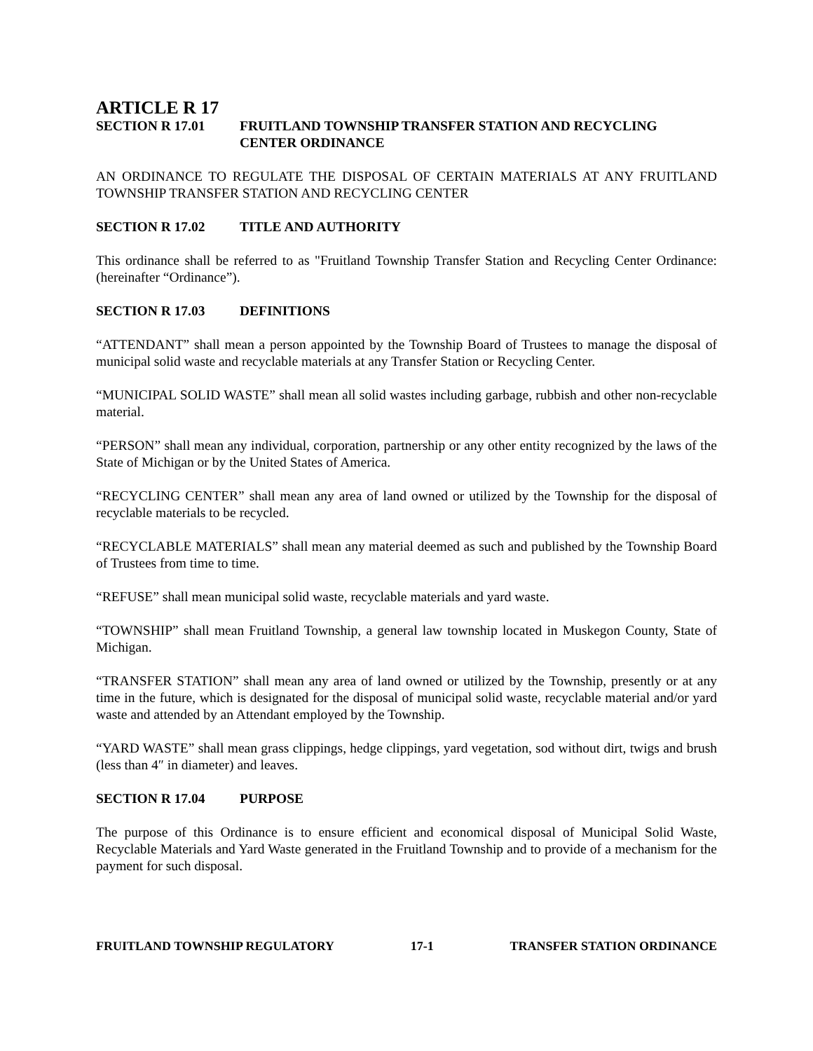ARTICLE R 17
SECTION R 17.01 FRUITLAND TOWNSHIP TRANSFER STATION AND RECYCLING
CENTER ORDINANCE
AN ORDINANCE TO REGULATE THE DISPOSAL OF CERTAIN MATERIALS AT ANY FRUITLAND TOWNSHIP TRANSFER STATION AND RECYCLING CENTER
SECTION R 17.02 TITLE AND AUTHORITY
This ordinance shall be referred to as "Fruitland Township Transfer Station and Recycling Center Ordinance: (hereinafter “Ordinance”).
SECTION R 17.03 DEFINITIONS
“ATTENDANT” shall mean a person appointed by the Township Board of Trustees to manage the disposal of municipal solid waste and recyclable materials at any Transfer Station or Recycling Center.
“MUNICIPAL SOLID WASTE” shall mean all solid wastes including garbage, rubbish and other non-recyclable material.
“PERSON” shall mean any individual, corporation, partnership or any other entity recognized by the laws of the State of Michigan or by the United States of America.
“RECYCLING CENTER” shall mean any area of land owned or utilized by the Township for the disposal of recyclable materials to be recycled.
“RECYCLABLE MATERIALS” shall mean any material deemed as such and published by the Township Board of Trustees from time to time.
“REFUSE” shall mean municipal solid waste, recyclable materials and yard waste.
“TOWNSHIP” shall mean Fruitland Township, a general law township located in Muskegon County, State of Michigan.
“TRANSFER STATION” shall mean any area of land owned or utilized by the Township, presently or at any time in the future, which is designated for the disposal of municipal solid waste, recyclable material and/or yard waste and attended by an Attendant employed by the Township.
“YARD WASTE” shall mean grass clippings, hedge clippings, yard vegetation, sod without dirt, twigs and brush (less than 4″ in diameter) and leaves.
SECTION R 17.04 PURPOSE
The purpose of this Ordinance is to ensure efficient and economical disposal of Municipal Solid Waste, Recyclable Materials and Yard Waste generated in the Fruitland Township and to provide of a mechanism for the payment for such disposal.
FRUITLAND TOWNSHIP REGULATORY 17-1 TRANSFER STATION ORDINANCE